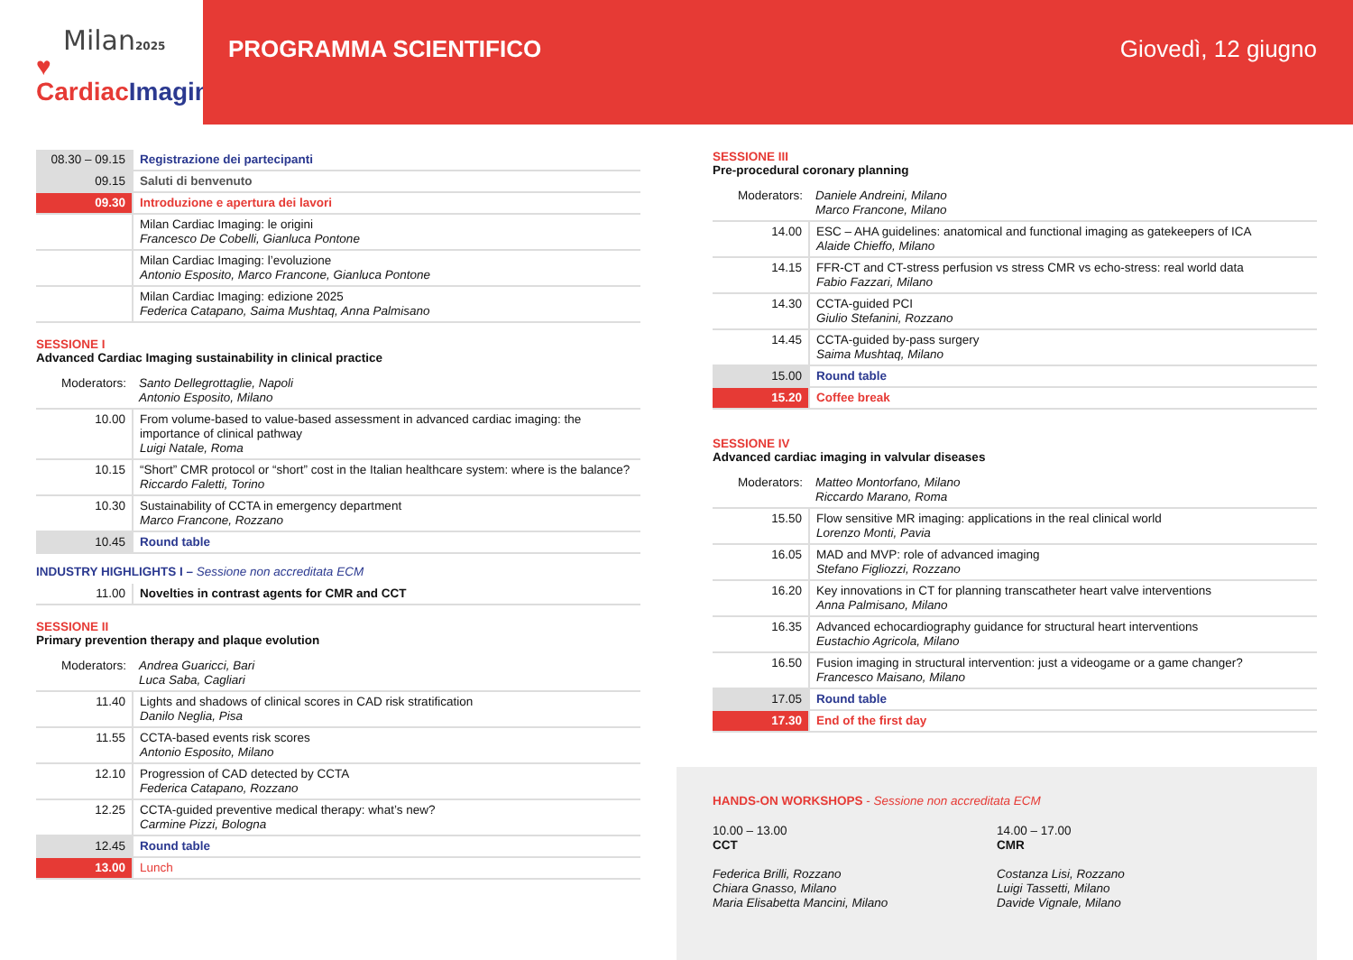Milan2025
♥ CardiacImaging
PROGRAMMA SCIENTIFICO Giovedì, 12 giugno
| 08.30 – 09.15 | Registrazione dei partecipanti |
| 09.15 | Saluti di benvenuto |
| 09.30 | Introduzione e apertura dei lavori |
| | Milan Cardiac Imaging: le origini Francesco De Cobelli, Gianluca Pontone |
| | Milan Cardiac Imaging: l’evoluzione Antonio Esposito, Marco Francone, Gianluca Pontone |
| | Milan Cardiac Imaging: edizione 2025 Federica Catapano, Saima Mushtaq, Anna Palmisano |
SESSIONE I
Advanced Cardiac Imaging sustainability in clinical practice
| Moderators: | Santo Dellegrottaglie, Napoli Antonio Esposito, Milano |
| 10.00 | From volume-based to value-based assessment in advanced cardiac imaging: the importance of clinical pathway Luigi Natale, Roma |
| 10.15 | “Short” CMR protocol or “short” cost in the Italian healthcare system: where is the balance? Riccardo Faletti, Torino |
| 10.30 | Sustainability of CCTA in emergency department Marco Francone, Rozzano |
| 10.45 | Round table |
INDUSTRY HIGHLIGHTS I – Sessione non accreditata ECM
| 11.00 | Novelties in contrast agents for CMR and CCT |
SESSIONE II
Primary prevention therapy and plaque evolution
| Moderators: | Andrea Guaricci, Bari Luca Saba, Cagliari |
| 11.40 | Lights and shadows of clinical scores in CAD risk stratification Danilo Neglia, Pisa |
| 11.55 | CCTA-based events risk scores Antonio Esposito, Milano |
| 12.10 | Progression of CAD detected by CCTA Federica Catapano, Rozzano |
| 12.25 | CCTA-guided preventive medical therapy: what’s new? Carmine Pizzi, Bologna |
| 12.45 | Round table |
| 13.00 | Lunch |
SESSIONE III
Pre-procedural coronary planning
| Moderators: | Daniele Andreini, Milano Marco Francone, Milano |
| 14.00 | ESC – AHA guidelines: anatomical and functional imaging as gatekeepers of ICA Alaide Chieffo, Milano |
| 14.15 | FFR-CT and CT-stress perfusion vs stress CMR vs echo-stress: real world data Fabio Fazzari, Milano |
| 14.30 | CCTA-guided PCI Giulio Stefanini, Rozzano |
| 14.45 | CCTA-guided by-pass surgery Saima Mushtaq, Milano |
| 15.00 | Round table |
| 15.20 | Coffee break |
SESSIONE IV
Advanced cardiac imaging in valvular diseases
| Moderators: | Matteo Montorfano, Milano Riccardo Marano, Roma |
| 15.50 | Flow sensitive MR imaging: applications in the real clinical world Lorenzo Monti, Pavia |
| 16.05 | MAD and MVP: role of advanced imaging Stefano Figliozzi, Rozzano |
| 16.20 | Key innovations in CT for planning transcatheter heart valve interventions Anna Palmisano, Milano |
| 16.35 | Advanced echocardiography guidance for structural heart interventions Eustachio Agricola, Milano |
| 16.50 | Fusion imaging in structural intervention: just a videogame or a game changer? Francesco Maisano, Milano |
| 17.05 | Round table |
| 17.30 | End of the first day |
HANDS-ON WORKSHOPS - Sessione non accreditata ECM
10.00 – 13.00
CCT
Federica Brilli, Rozzano
Chiara Gnasso, Milano
Maria Elisabetta Mancini, Milano
14.00 – 17.00
CMR
Costanza Lisi, Rozzano
Luigi Tassetti, Milano
Davide Vignale, Milano